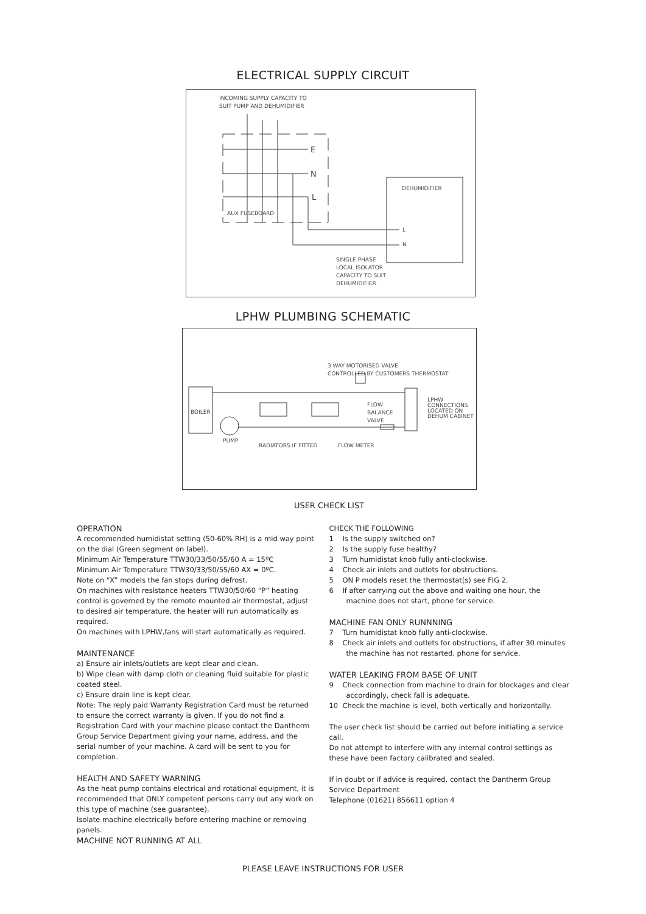ELECTRICAL SUPPLY CIRCUIT
INCOMING SUPPLY CAPACITY TO
SUIT PUMP AND DEHUMIDIFIER
E
N
L
AUX FUSEBOARD
DEHUMIDIFIER
L
N
SINGLE PHASE
LOCAL ISOLATOR
CAPACITY TO SUIT
DEHUMIDIFIER
LPHW PLUMBING SCHEMATIC
3 WAY MOTORISED VALVE
CONTROLLED BY CUSTOMERS THERMOSTAT
BOILER
FLOW
BALANCE
VALVE
LPHW
CONNECTIONS
LOCATED ON
DEHUM CABINET
PUMP
RADIATORS IF FITTED FLOW METER
USER CHECK LIST
OPERATION
A recommended humidistat setting (50-60% RH) is a mid way point on the dial (Green segment on label).
Minimum Air Temperature TTW30/33/50/55/60 A = 15ºC
Minimum Air Temperature TTW30/33/50/55/60 AX = 0ºC.
Note on “X” models the fan stops during defrost.
On machines with resistance heaters TTW30/50/60 “P” heating control is governed by the remote mounted air thermostat, adjust to desired air temperature, the heater will run automatically as required.
On machines with LPHW,fans will start automatically as required.
MAINTENANCE
a) Ensure air inlets/outlets are kept clear and clean.
b) Wipe clean with damp cloth or cleaning fluid suitable for plastic coated steel.
c) Ensure drain line is kept clear.
Note: The reply paid Warranty Registration Card must be returned to ensure the correct warranty is given. If you do not find a Registration Card with your machine please contact the Dantherm Group Service Department giving your name, address, and the serial number of your machine. A card will be sent to you for completion.
HEALTH AND SAFETY WARNING
As the heat pump contains electrical and rotational equipment, it is recommended that ONLY competent persons carry out any work on this type of machine (see guarantee).
Isolate machine electrically before entering machine or removing panels.
MACHINE NOT RUNNING AT ALL
CHECK THE FOLLOWING
1 Is the supply switched on?
2 Is the supply fuse healthy?
3 Turn humidistat knob fully anti-clockwise.
4 Check air inlets and outlets for obstructions.
5 ON P models reset the thermostat(s) see FIG 2.
6 If after carrying out the above and waiting one hour, the machine does not start, phone for service.
MACHINE FAN ONLY RUNNNING
7 Turn humidistat knob fully anti-clockwise.
8 Check air inlets and outlets for obstructions, if after 30 minutes the machine has not restarted, phone for service.
WATER LEAKING FROM BASE OF UNIT
9 Check connection from machine to drain for blockages and clear accordingly, check fall is adequate.
10 Check the machine is level, both vertically and horizontally.
The user check list should be carried out before initiating a service call.
Do not attempt to interfere with any internal control settings as these have been factory calibrated and sealed.
If in doubt or if advice is required, contact the Dantherm Group Service Department
Telephone (01621) 856611 option 4
PLEASE LEAVE INSTRUCTIONS FOR USER